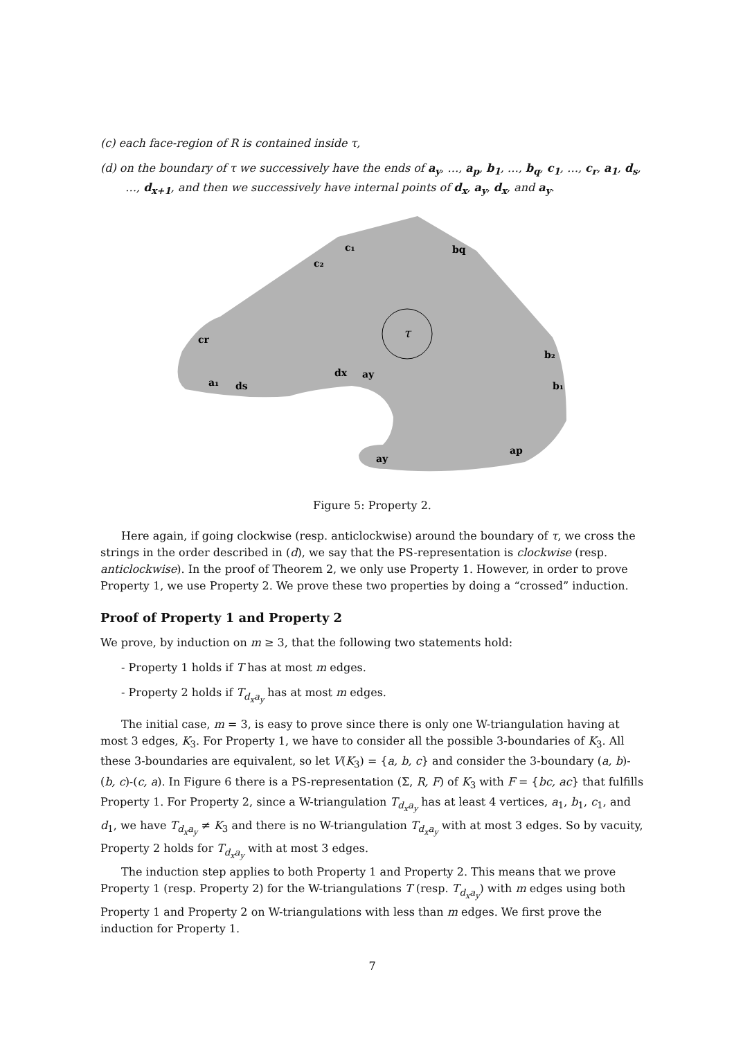(c) each face-region of R is contained inside τ,
(d) on the boundary of τ we successively have the ends of a<sub>y</sub>, …, a<sub>p</sub>, b<sub>1</sub>, …, b<sub>q</sub>, c<sub>1</sub>, …, c<sub>r</sub>, a<sub>1</sub>, d<sub>s</sub>, …, d<sub>x+1</sub>, and then we successively have internal points of d<sub>x</sub>, a<sub>y</sub>, d<sub>x</sub>, and a<sub>y</sub>.
c₁
c₂
bq
cr
b₂
b₁
a₁
ds
dx
ay
ay
ap
τ
Figure 5: Property 2.
Here again, if going clockwise (resp. anticlockwise) around the boundary of τ, we cross the strings in the order described in (d), we say that the PS-representation is clockwise (resp. anticlockwise). In the proof of Theorem 2, we only use Property 1. However, in order to prove Property 1, we use Property 2. We prove these two properties by doing a “crossed” induction.
Proof of Property 1 and Property 2
We prove, by induction on m ≥ 3, that the following two statements hold:
- Property 1 holds if T has at most m edges.
- Property 2 holds if T<sub>d<sub>x</sub>a<sub>y</sub></sub> has at most m edges.
The initial case, m = 3, is easy to prove since there is only one W-triangulation having at most 3 edges, K<sub>3</sub>. For Property 1, we have to consider all the possible 3-boundaries of K<sub>3</sub>. All these 3-boundaries are equivalent, so let V(K<sub>3</sub>) = {a, b, c} and consider the 3-boundary (a, b)-(b, c)-(c, a). In Figure 6 there is a PS-representation (Σ, R, F) of K<sub>3</sub> with F = {bc, ac} that fulfills Property 1. For Property 2, since a W-triangulation T<sub>d<sub>x</sub>a<sub>y</sub></sub> has at least 4 vertices, a<sub>1</sub>, b<sub>1</sub>, c<sub>1</sub>, and d<sub>1</sub>, we have T<sub>d<sub>x</sub>a<sub>y</sub></sub> ≠ K<sub>3</sub> and there is no W-triangulation T<sub>d<sub>x</sub>a<sub>y</sub></sub> with at most 3 edges. So by vacuity, Property 2 holds for T<sub>d<sub>x</sub>a<sub>y</sub></sub> with at most 3 edges.
The induction step applies to both Property 1 and Property 2. This means that we prove Property 1 (resp. Property 2) for the W-triangulations T (resp. T<sub>d<sub>x</sub>a<sub>y</sub></sub>) with m edges using both Property 1 and Property 2 on W-triangulations with less than m edges. We first prove the induction for Property 1.
7